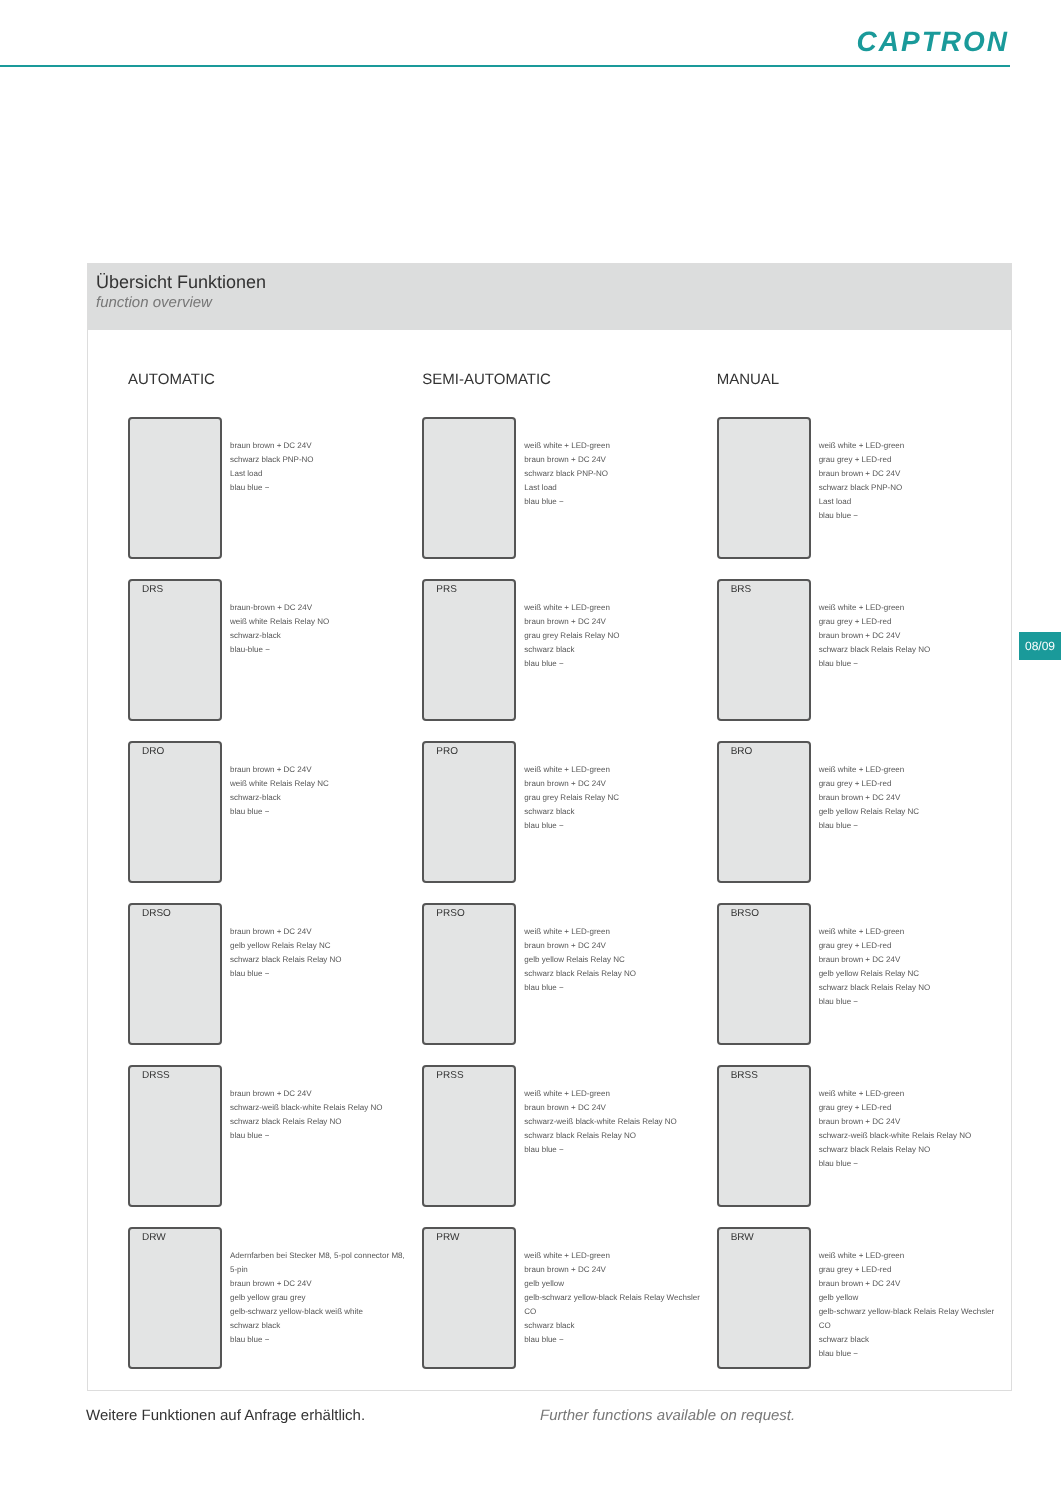CAPTRON
Übersicht Funktionen
function overview
AUTOMATIC
braun brown + DC 24V
schwarz black PNP-NO
Last load
blau blue −
DRS
braun-brown + DC 24V
weiß white Relais Relay NO
schwarz-black
blau-blue −
DRO
braun brown + DC 24V
weiß white Relais Relay NC
schwarz-black
blau blue −
DRSO
braun brown + DC 24V
gelb yellow Relais Relay NC
schwarz black Relais Relay NO
blau blue −
DRSS
braun brown + DC 24V
schwarz-weiß black-white Relais Relay NO
schwarz black Relais Relay NO
blau blue −
DRW
Adernfarben bei Stecker M8, 5-pol connector M8, 5-pin
braun brown + DC 24V
gelb yellow grau grey
gelb-schwarz yellow-black weiß white
schwarz black
blau blue −
SEMI-AUTOMATIC
weiß white + LED-green
braun brown + DC 24V
schwarz black PNP-NO
Last load
blau blue −
PRS
weiß white + LED-green
braun brown + DC 24V
grau grey Relais Relay NO
schwarz black
blau blue −
PRO
weiß white + LED-green
braun brown + DC 24V
grau grey Relais Relay NC
schwarz black
blau blue −
PRSO
weiß white + LED-green
braun brown + DC 24V
gelb yellow Relais Relay NC
schwarz black Relais Relay NO
blau blue −
PRSS
weiß white + LED-green
braun brown + DC 24V
schwarz-weiß black-white Relais Relay NO
schwarz black Relais Relay NO
blau blue −
PRW
weiß white + LED-green
braun brown + DC 24V
gelb yellow
gelb-schwarz yellow-black Relais Relay Wechsler CO
schwarz black
blau blue −
MANUAL
weiß white + LED-green
grau grey + LED-red
braun brown + DC 24V
schwarz black PNP-NO
Last load
blau blue −
BRS
weiß white + LED-green
grau grey + LED-red
braun brown + DC 24V
schwarz black Relais Relay NO
blau blue −
BRO
weiß white + LED-green
grau grey + LED-red
braun brown + DC 24V
gelb yellow Relais Relay NC
blau blue −
BRSO
weiß white + LED-green
grau grey + LED-red
braun brown + DC 24V
gelb yellow Relais Relay NC
schwarz black Relais Relay NO
blau blue −
BRSS
weiß white + LED-green
grau grey + LED-red
braun brown + DC 24V
schwarz-weiß black-white Relais Relay NO
schwarz black Relais Relay NO
blau blue −
BRW
weiß white + LED-green
grau grey + LED-red
braun brown + DC 24V
gelb yellow
gelb-schwarz yellow-black Relais Relay Wechsler CO
schwarz black
blau blue −
08/09
Weitere Funktionen auf Anfrage erhältlich. Further functions available on request.